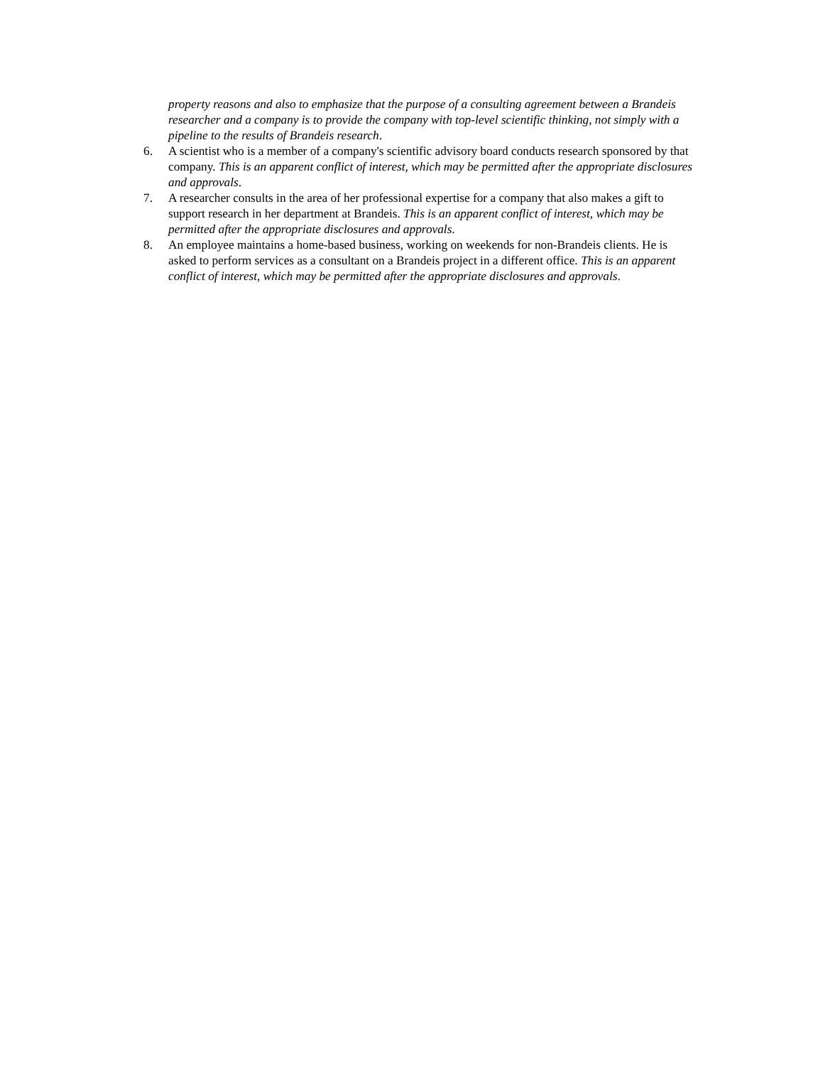property reasons and also to emphasize that the purpose of a consulting agreement between a Brandeis researcher and a company is to provide the company with top-level scientific thinking, not simply with a pipeline to the results of Brandeis research.
6. A scientist who is a member of a company's scientific advisory board conducts research sponsored by that company. This is an apparent conflict of interest, which may be permitted after the appropriate disclosures and approvals.
7. A researcher consults in the area of her professional expertise for a company that also makes a gift to support research in her department at Brandeis. This is an apparent conflict of interest, which may be permitted after the appropriate disclosures and approvals.
8. An employee maintains a home-based business, working on weekends for non-Brandeis clients. He is asked to perform services as a consultant on a Brandeis project in a different office. This is an apparent conflict of interest, which may be permitted after the appropriate disclosures and approvals.